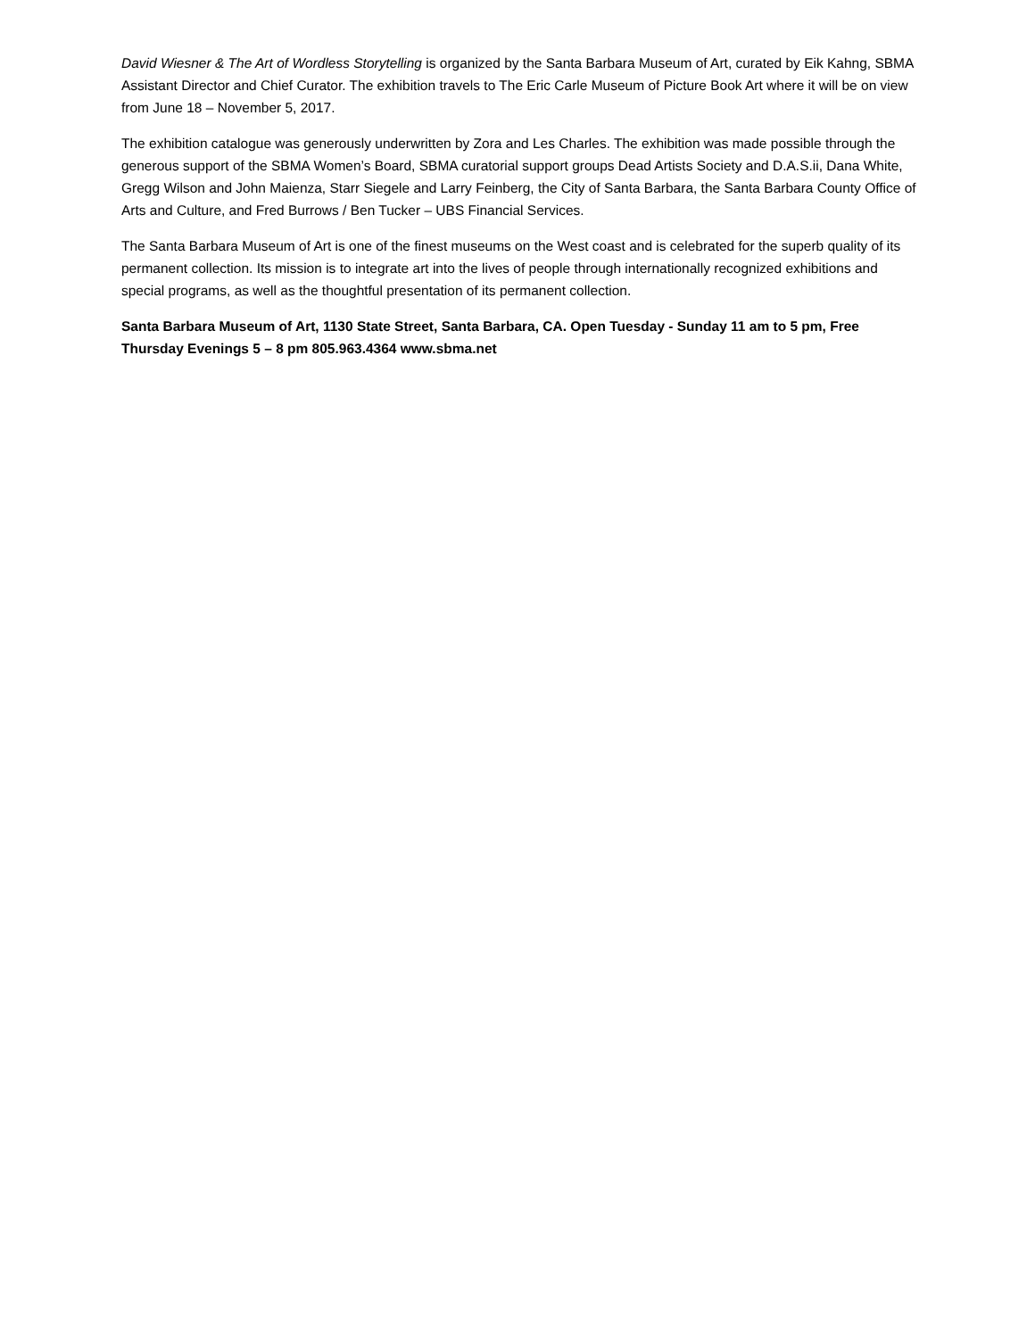David Wiesner & The Art of Wordless Storytelling is organized by the Santa Barbara Museum of Art, curated by Eik Kahng, SBMA Assistant Director and Chief Curator. The exhibition travels to The Eric Carle Museum of Picture Book Art where it will be on view from June 18 – November 5, 2017.
The exhibition catalogue was generously underwritten by Zora and Les Charles. The exhibition was made possible through the generous support of the SBMA Women’s Board, SBMA curatorial support groups Dead Artists Society and D.A.S.ii, Dana White, Gregg Wilson and John Maienza, Starr Siegele and Larry Feinberg, the City of Santa Barbara, the Santa Barbara County Office of Arts and Culture, and Fred Burrows / Ben Tucker – UBS Financial Services.
The Santa Barbara Museum of Art is one of the finest museums on the West coast and is celebrated for the superb quality of its permanent collection. Its mission is to integrate art into the lives of people through internationally recognized exhibitions and special programs, as well as the thoughtful presentation of its permanent collection.
Santa Barbara Museum of Art, 1130 State Street, Santa Barbara, CA. Open Tuesday - Sunday 11 am to 5 pm, Free Thursday Evenings 5 – 8 pm 805.963.4364 www.sbma.net